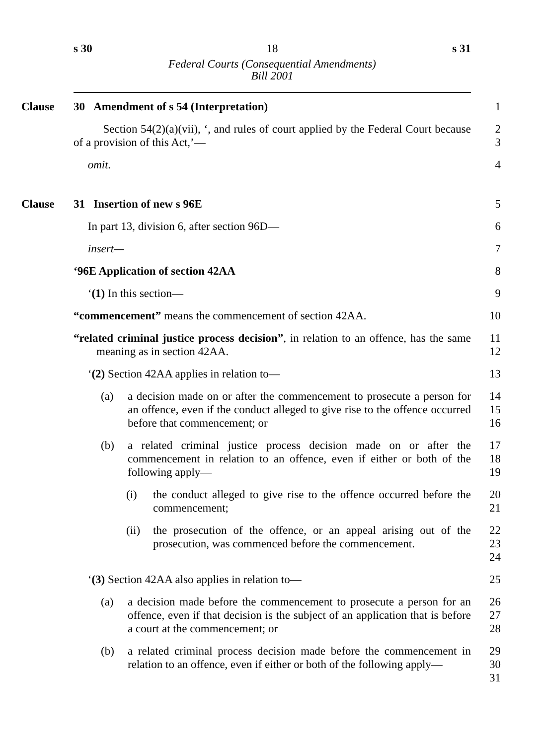s 30 18 s 31
Federal Courts (Consequential Amendments)
Bill 2001
Clause 30 Amendment of s 54 (Interpretation) 1
Section 54(2)(a)(vii), ‘, and rules of court applied by the Federal Court because of a provision of this Act,’—
2
3
omit. 4
Clause 31 Insertion of new s 96E 5
In part 13, division 6, after section 96D— 6
insert— 7
‘96E Application of section 42AA 8
‘(1) In this section— 9
“commencement” means the commencement of section 42AA. 10
“related criminal justice process decision”, in relation to an offence, has the same meaning as in section 42AA.
11
12
‘(2) Section 42AA applies in relation to— 13
(a) a decision made on or after the commencement to prosecute a person for an offence, even if the conduct alleged to give rise to the offence occurred before that commencement; or
14
15
16
(b) a related criminal justice process decision made on or after the commencement in relation to an offence, even if either or both of the following apply—
17
18
19
(i) the conduct alleged to give rise to the offence occurred before the commencement;
20
21
(ii) the prosecution of the offence, or an appeal arising out of the prosecution, was commenced before the commencement.
22
23
24
‘(3) Section 42AA also applies in relation to— 25
(a) a decision made before the commencement to prosecute a person for an offence, even if that decision is the subject of an application that is before a court at the commencement; or
26
27
28
(b) a related criminal process decision made before the commencement in relation to an offence, even if either or both of the following apply—
29
30
31